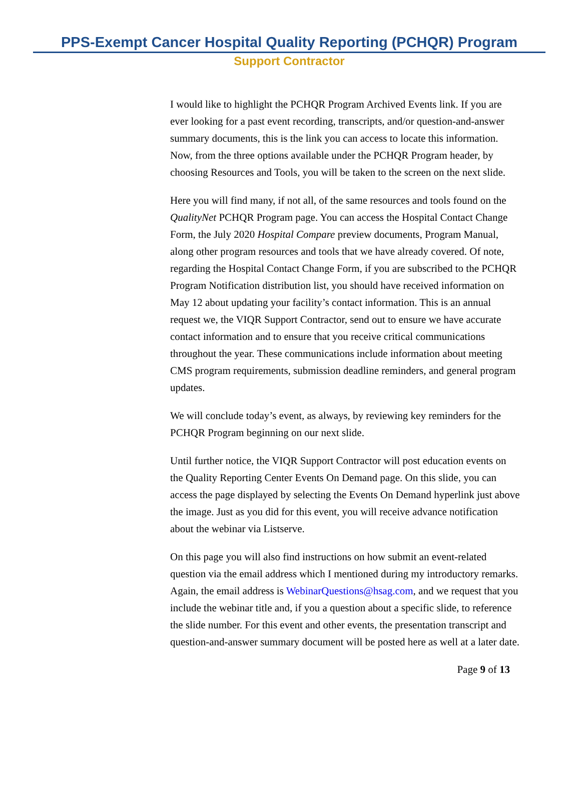PPS-Exempt Cancer Hospital Quality Reporting (PCHQR) Program
Support Contractor
I would like to highlight the PCHQR Program Archived Events link. If you are ever looking for a past event recording, transcripts, and/or question-and-answer summary documents, this is the link you can access to locate this information. Now, from the three options available under the PCHQR Program header, by choosing Resources and Tools, you will be taken to the screen on the next slide.
Here you will find many, if not all, of the same resources and tools found on the QualityNet PCHQR Program page. You can access the Hospital Contact Change Form, the July 2020 Hospital Compare preview documents, Program Manual, along other program resources and tools that we have already covered. Of note, regarding the Hospital Contact Change Form, if you are subscribed to the PCHQR Program Notification distribution list, you should have received information on May 12 about updating your facility’s contact information. This is an annual request we, the VIQR Support Contractor, send out to ensure we have accurate contact information and to ensure that you receive critical communications throughout the year. These communications include information about meeting CMS program requirements, submission deadline reminders, and general program updates.
We will conclude today’s event, as always, by reviewing key reminders for the PCHQR Program beginning on our next slide.
Until further notice, the VIQR Support Contractor will post education events on the Quality Reporting Center Events On Demand page. On this slide, you can access the page displayed by selecting the Events On Demand hyperlink just above the image. Just as you did for this event, you will receive advance notification about the webinar via Listserve.
On this page you will also find instructions on how submit an event-related question via the email address which I mentioned during my introductory remarks. Again, the email address is WebinarQuestions@hsag.com, and we request that you include the webinar title and, if you a question about a specific slide, to reference the slide number. For this event and other events, the presentation transcript and question-and-answer summary document will be posted here as well at a later date.
Page 9 of 13